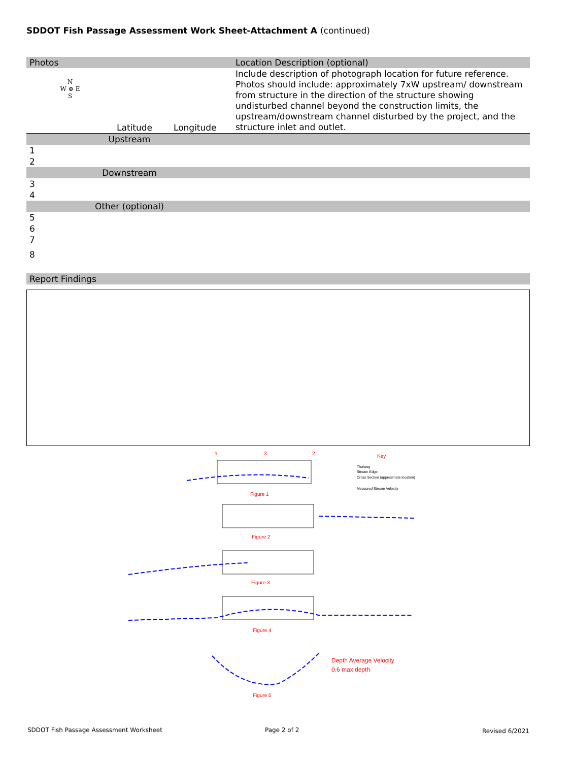SDDOT Fish Passage Assessment Work Sheet-Attachment A (continued)
| Photos | | | Location Description (optional) |
| N W ⊕ E S | Latitude | Longitude | Include description of photograph location for future reference. Photos should include: approximately 7xW upstream/ downstream from structure in the direction of the structure showing undisturbed channel beyond the construction limits, the upstream/downstream channel disturbed by the project, and the structure inlet and outlet. |
| Upstream | | | |
| 1 | | | |
| 2 | | | |
| Downstream | | | |
| 3 | | | |
| 4 | | | |
| Other (optional) | | | |
| 5 | | | |
| 6 | | | |
| 7 | | | |
| 8 | | | |
| Report Findings |
1
3
2
Figure 1
Figure 2
Figure 3
Figure 4
Figure 5
Key
Thalweg
Stream Edge
Cross Section (approximate location)
Measured Stream Velocity
Depth Average Velocity
0.6 max depth
SDDOT Fish Passage Assessment Worksheet
Page 2 of 2 Revised 6/2021